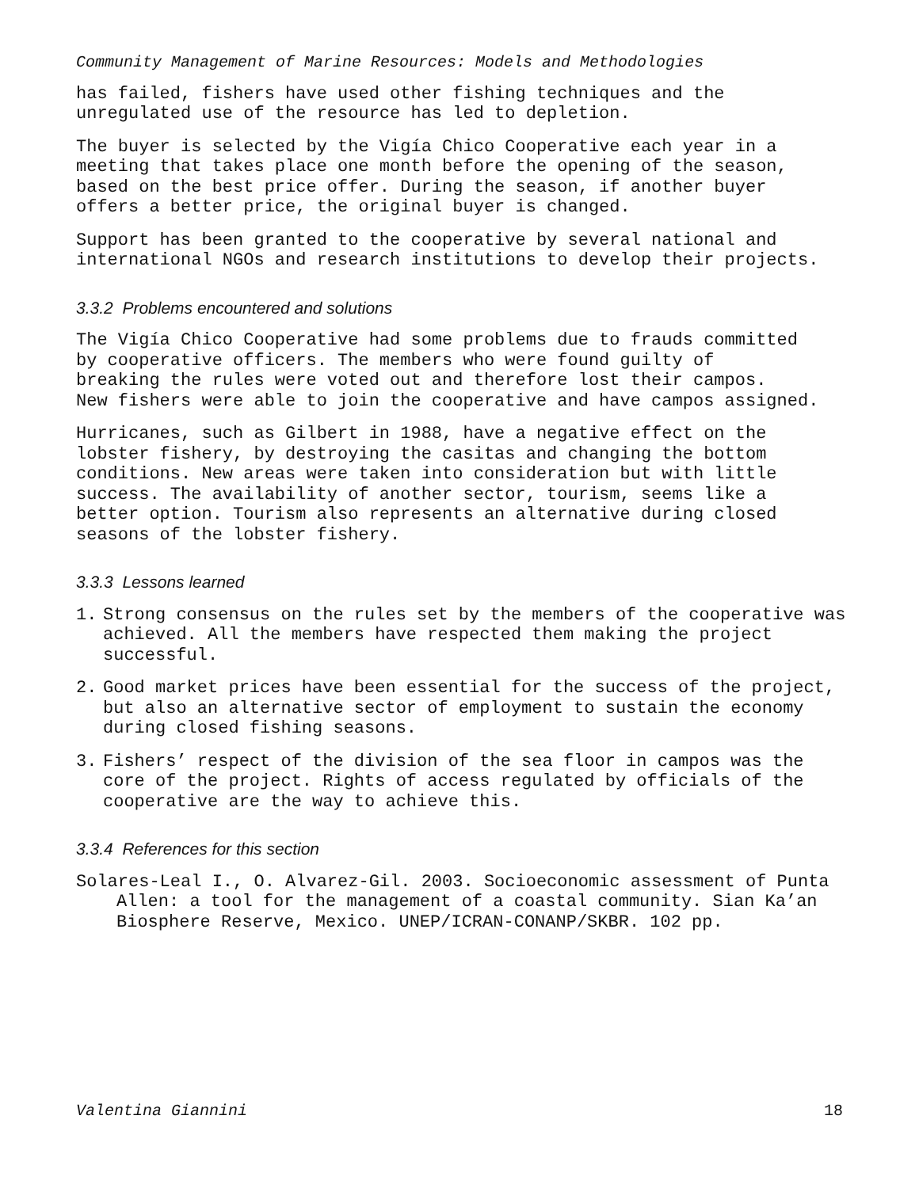Community Management of Marine Resources: Models and Methodologies
has failed, fishers have used other fishing techniques and the unregulated use of the resource has led to depletion.
The buyer is selected by the Vigía Chico Cooperative each year in a meeting that takes place one month before the opening of the season, based on the best price offer. During the season, if another buyer offers a better price, the original buyer is changed.
Support has been granted to the cooperative by several national and international NGOs and research institutions to develop their projects.
3.3.2 Problems encountered and solutions
The Vigía Chico Cooperative had some problems due to frauds committed by cooperative officers. The members who were found guilty of breaking the rules were voted out and therefore lost their campos. New fishers were able to join the cooperative and have campos assigned.
Hurricanes, such as Gilbert in 1988, have a negative effect on the lobster fishery, by destroying the casitas and changing the bottom conditions. New areas were taken into consideration but with little success. The availability of another sector, tourism, seems like a better option. Tourism also represents an alternative during closed seasons of the lobster fishery.
3.3.3 Lessons learned
1. Strong consensus on the rules set by the members of the cooperative was achieved. All the members have respected them making the project successful.
2. Good market prices have been essential for the success of the project, but also an alternative sector of employment to sustain the economy during closed fishing seasons.
3. Fishers’ respect of the division of the sea floor in campos was the core of the project. Rights of access regulated by officials of the cooperative are the way to achieve this.
3.3.4 References for this section
Solares-Leal I., O. Alvarez-Gil. 2003. Socioeconomic assessment of Punta Allen: a tool for the management of a coastal community. Sian Ka’an Biosphere Reserve, Mexico. UNEP/ICRAN-CONANP/SKBR. 102 pp.
Valentina Giannini 18